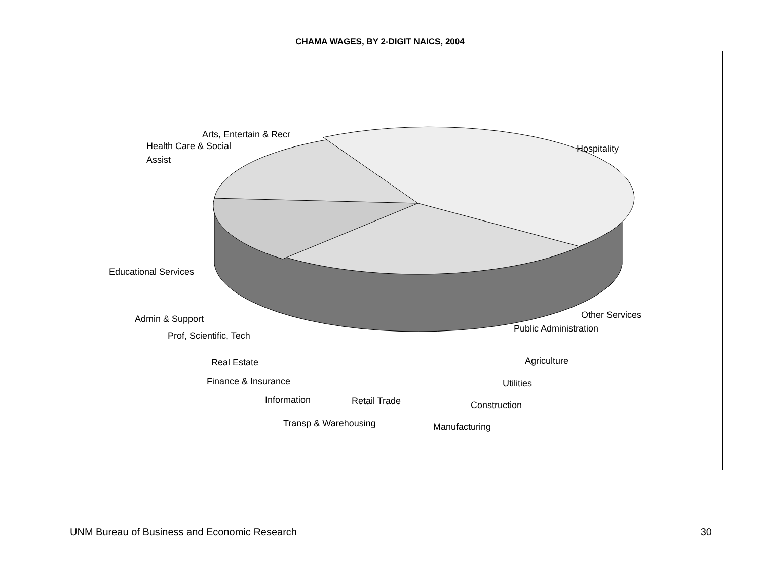CHAMA WAGES, BY 2-DIGIT NAICS, 2004
Arts, Entertain & Recr
Health Care & Social
Assist
Hospitality
Educational Services
Other Services
Public Administration
Admin & Support
Prof, Scientific, Tech
Real Estate
Finance & Insurance
Information
Retail Trade
Transp & Warehousing
Agriculture
Utilities
Construction
Manufacturing
UNM Bureau of Business and Economic Research 30